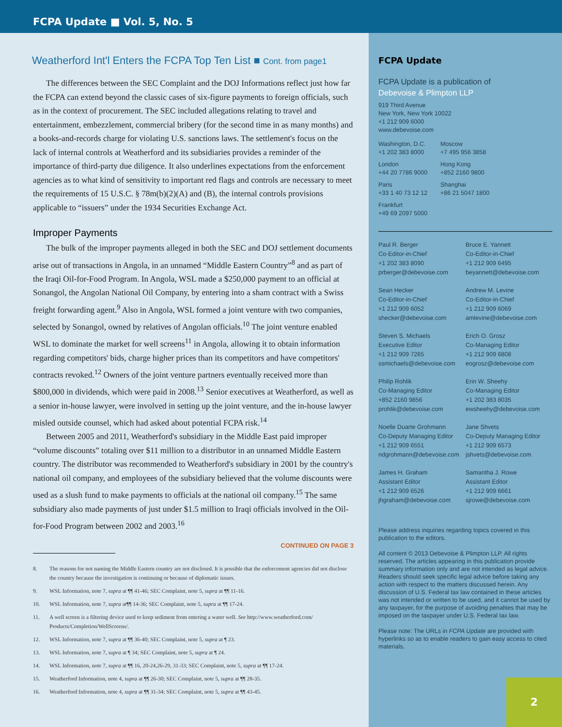FCPA Update ■ Vol. 5, No. 5
Weatherford Int'l Enters the FCPA Top Ten List ■ Cont. from page1
The differences between the SEC Complaint and the DOJ Informations reflect just how far the FCPA can extend beyond the classic cases of six-figure payments to foreign officials, such as in the context of procurement. The SEC included allegations relating to travel and entertainment, embezzlement, commercial bribery (for the second time in as many months) and a books-and-records charge for violating U.S. sanctions laws. The settlement's focus on the lack of internal controls at Weatherford and its subsidiaries provides a reminder of the importance of third-party due diligence. It also underlines expectations from the enforcement agencies as to what kind of sensitivity to important red flags and controls are necessary to meet the requirements of 15 U.S.C. § 78m(b)(2)(A) and (B), the internal controls provisions applicable to “issuers” under the 1934 Securities Exchange Act.
Improper Payments
The bulk of the improper payments alleged in both the SEC and DOJ settlement documents arise out of transactions in Angola, in an unnamed “Middle Eastern Country”<sup>8</sup> and as part of the Iraqi Oil-for-Food Program. In Angola, WSL made a $250,000 payment to an official at Sonangol, the Angolan National Oil Company, by entering into a sham contract with a Swiss freight forwarding agent.<sup>9</sup> Also in Angola, WSL formed a joint venture with two companies, selected by Sonangol, owned by relatives of Angolan officials.<sup>10</sup> The joint venture enabled WSL to dominate the market for well screens<sup>11</sup> in Angola, allowing it to obtain information regarding competitors' bids, charge higher prices than its competitors and have competitors' contracts revoked.<sup>12</sup> Owners of the joint venture partners eventually received more than $800,000 in dividends, which were paid in 2008.<sup>13</sup> Senior executives at Weatherford, as well as a senior in-house lawyer, were involved in setting up the joint venture, and the in-house lawyer misled outside counsel, which had asked about potential FCPA risk.<sup>14</sup>
Between 2005 and 2011, Weatherford's subsidiary in the Middle East paid improper “volume discounts” totaling over $11 million to a distributor in an unnamed Middle Eastern country. The distributor was recommended to Weatherford's subsidiary in 2001 by the country's national oil company, and employees of the subsidiary believed that the volume discounts were used as a slush fund to make payments to officials at the national oil company.<sup>15</sup> The same subsidiary also made payments of just under $1.5 million to Iraqi officials involved in the Oil-for-Food Program between 2002 and 2003.<sup>16</sup>
CONTINUED ON PAGE 3
8. The reasons for not naming the Middle Eastern country are not disclosed. It is possible that the enforcement agencies did not disclose the country because the investigation is continuing or because of diplomatic issues.
9. WSL Information, note 7, supra at ¶¶ 41-46; SEC Complaint, note 5, supra at ¶¶ 11-16.
10. WSL Information, note 7, supra at¶¶ 14-36; SEC Complaint, note 5, supra at ¶¶ 17-24.
11. A well screen is a filtering device used to keep sediment from entering a water well. See http://www.weatherford.com/ Products/Completion/WellScreens/.
12. WSL Information, note 7, supra at ¶¶ 36-40; SEC Complaint, note 5, supra at ¶ 23.
13. WSL Information, note 7, supra at ¶ 34; SEC Complaint, note 5, supra at ¶ 24.
14. WSL Information, note 7, supra at ¶¶ 16, 20-24,26-29, 31-33; SEC Complaint, note 5, supra at ¶¶ 17-24.
15. Weatherford Information, note 4, supra at ¶¶ 26-30; SEC Complaint, note 5, supra at ¶¶ 28-35.
16. Weatherford Information, note 4, supra at ¶¶ 31-34; SEC Complaint, note 5, supra at ¶¶ 43-45.
FCPA Update
FCPA Update is a publication of
Debevoise & Plimpton LLP
919 Third Avenue
New York, New York 10022
+1 212 909 6000
www.debevoise.com
Washington, D.C.
+1 202 383 8000
Moscow
+7 495 956 3858
London
+44 20 7786 9000
Hong Kong
+852 2160 9800
Paris
+33 1 40 73 12 12
Shanghai
+86 21 5047 1800
Frankfurt
+49 69 2097 5000
Paul R. Berger
Co-Editor-in-Chief
+1 202 383 8090
prberger@debevoise.com
Bruce E. Yannett
Co-Editor-in-Chief
+1 212 909 6495
beyannett@debevoise.com
Sean Hecker
Co-Editor-in-Chief
+1 212 909 6052
shecker@debevoise.com
Andrew M. Levine
Co-Editor-in-Chief
+1 212 909 6069
amlevine@debevoise.com
Steven S. Michaels
Executive Editor
+1 212 909 7265
ssmichaels@debevoise.com
Erich O. Grosz
Co-Managing Editor
+1 212 909 6808
eogrosz@debevoise.com
Philip Rohlik
Co-Managing Editor
+852 2160 9856
prohlik@debevoise.com
Erin W. Sheehy
Co-Managing Editor
+1 202 383 8035
ewsheehy@debevoise.com
Noelle Duarte Grohmann
Co-Deputy Managing Editor
+1 212 909 6551
ndgrohmann@debevoise.com
Jane Shvets
Co-Deputy Managing Editor
+1 212 909 6573
jshvets@debevoise.com
James H. Graham
Assistant Editor
+1 212 909 6526
jhgraham@debevoise.com
Samantha J. Rowe
Assistant Editor
+1 212 909 6661
sjrowe@debevoise.com
Please address inquiries regarding topics covered in this publication to the editors.
All content © 2013 Debevoise & Plimpton LLP. All rights reserved. The articles appearing in this publication provide summary information only and are not intended as legal advice. Readers should seek specific legal advice before taking any action with respect to the matters discussed herein. Any discussion of U.S. Federal tax law contained in these articles was not intended or written to be used, and it cannot be used by any taxpayer, for the purpose of avoiding penalties that may be imposed on the taxpayer under U.S. Federal tax law.
Please note: The URLs in FCPA Update are provided with hyperlinks so as to enable readers to gain easy access to cited materials.
2